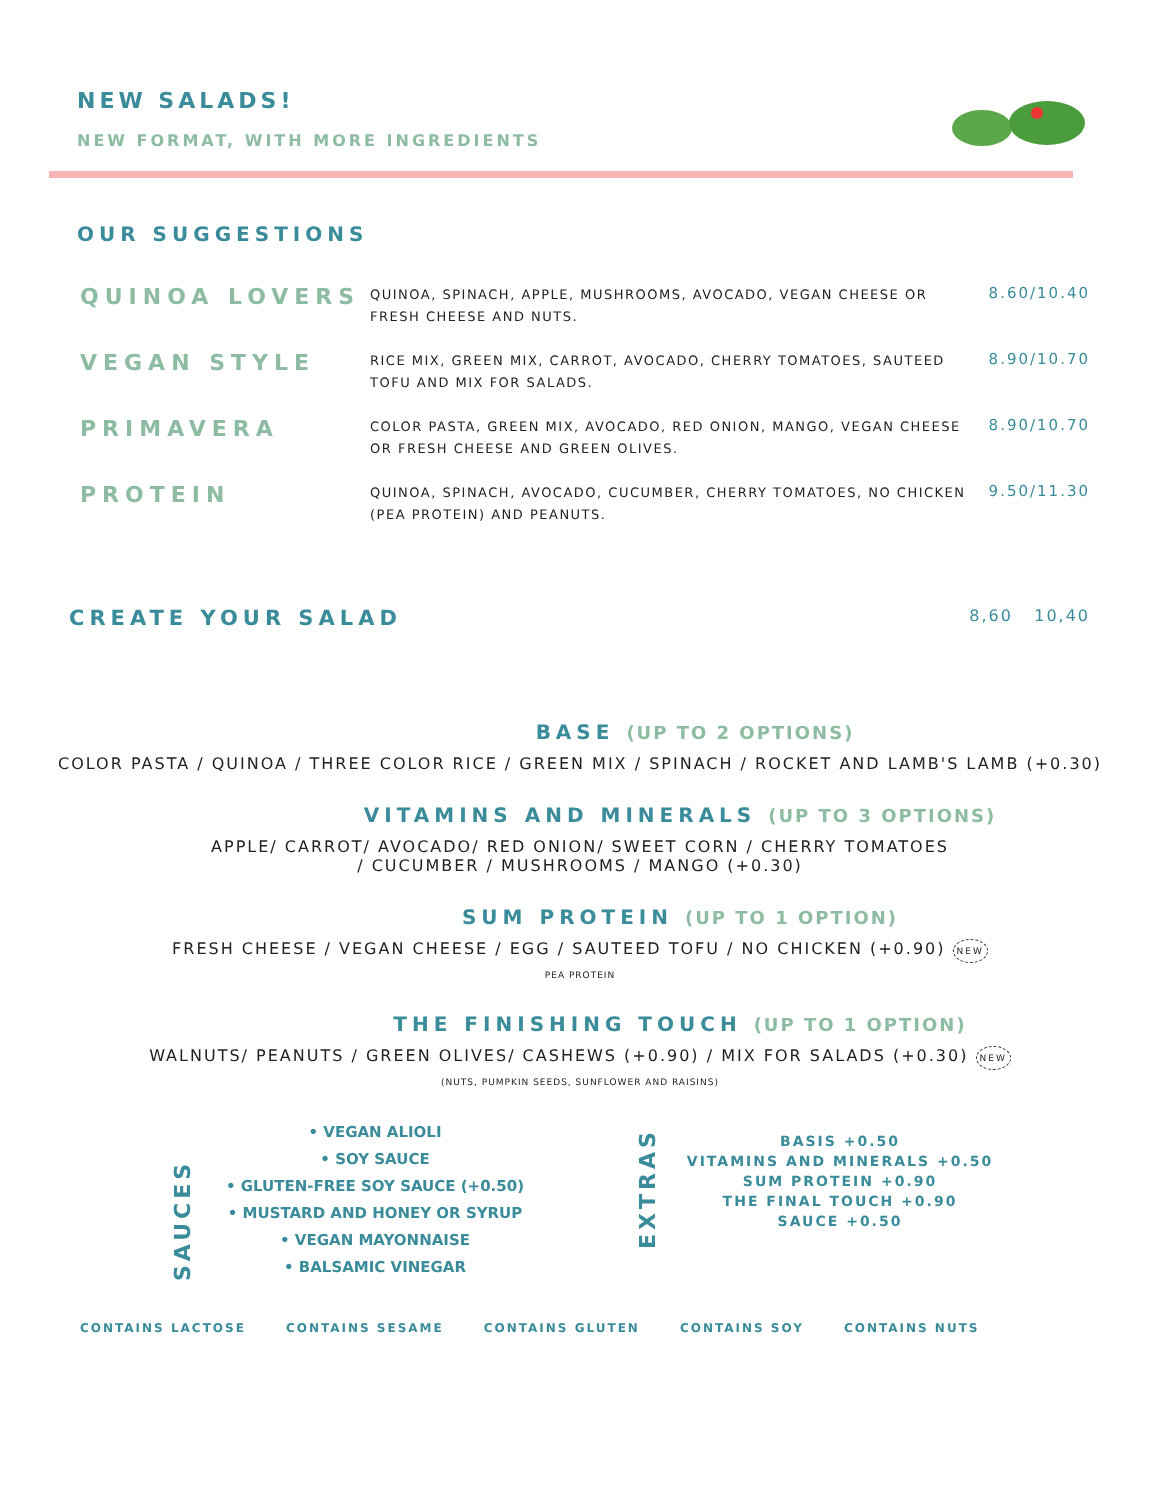NEW SALADS!
NEW FORMAT, WITH MORE INGREDIENTS
OUR SUGGESTIONS
QUINOA LOVERS
QUINOA, SPINACH, APPLE, MUSHROOMS, AVOCADO, VEGAN CHEESE OR FRESH CHEESE AND NUTS.
8.60/10.40
VEGAN STYLE
RICE MIX, GREEN MIX, CARROT, AVOCADO, CHERRY TOMATOES, SAUTEED TOFU AND MIX FOR SALADS.
8.90/10.70
PRIMAVERA
COLOR PASTA, GREEN MIX, AVOCADO, RED ONION, MANGO, VEGAN CHEESE OR FRESH CHEESE AND GREEN OLIVES.
8.90/10.70
PROTEIN
QUINOA, SPINACH, AVOCADO, CUCUMBER, CHERRY TOMATOES, NO CHICKEN (PEA PROTEIN) AND PEANUTS.
9.50/11.30
CREATE YOUR SALAD
8,60 10,40
BASE (UP TO 2 OPTIONS)
COLOR PASTA / QUINOA / THREE COLOR RICE / GREEN MIX / SPINACH / ROCKET AND LAMB'S LAMB (+0.30)
VITAMINS AND MINERALS (UP TO 3 OPTIONS)
APPLE/ CARROT/ AVOCADO/ RED ONION/ SWEET CORN / CHERRY TOMATOES
/ CUCUMBER / MUSHROOMS / MANGO (+0.30)
SUM PROTEIN (UP TO 1 OPTION)
FRESH CHEESE / VEGAN CHEESE / EGG / SAUTEED TOFU / NO CHICKEN (+0.90) NEW
PEA PROTEIN
THE FINISHING TOUCH (UP TO 1 OPTION)
WALNUTS/ PEANUTS / GREEN OLIVES/ CASHEWS (+0.90) / MIX FOR SALADS (+0.30) NEW
(NUTS, PUMPKIN SEEDS, SUNFLOWER AND RAISINS)
SAUCES
• VEGAN ALIOLI
• SOY SAUCE
• GLUTEN-FREE SOY SAUCE (+0.50)
• MUSTARD AND HONEY OR SYRUP
• VEGAN MAYONNAISE
• BALSAMIC VINEGAR
EXTRAS
BASIS +0.50
VITAMINS AND MINERALS +0.50
SUM PROTEIN +0.90
THE FINAL TOUCH +0.90
SAUCE +0.50
CONTAINS LACTOSE CONTAINS SESAME CONTAINS GLUTEN CONTAINS SOY CONTAINS NUTS